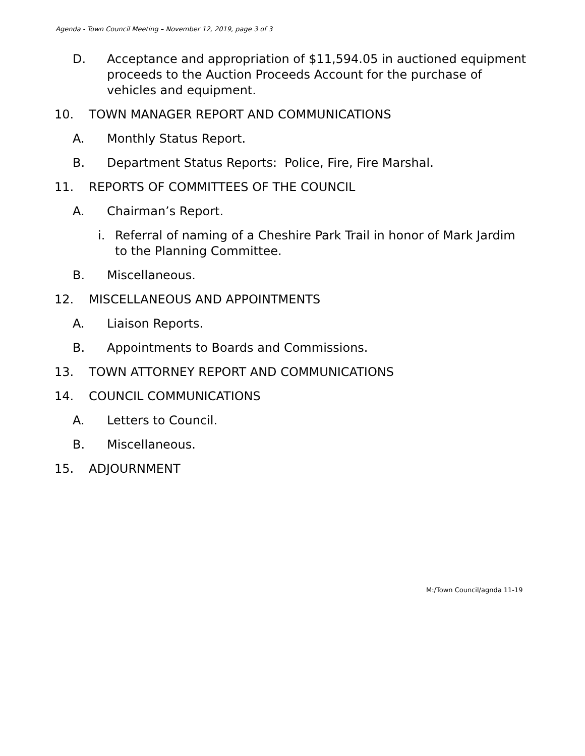Agenda - Town Council Meeting – November 12, 2019, page 3 of 3
D. Acceptance and appropriation of $11,594.05 in auctioned equipment proceeds to the Auction Proceeds Account for the purchase of vehicles and equipment.
10. TOWN MANAGER REPORT AND COMMUNICATIONS
A. Monthly Status Report.
B. Department Status Reports: Police, Fire, Fire Marshal.
11. REPORTS OF COMMITTEES OF THE COUNCIL
A. Chairman’s Report.
i. Referral of naming of a Cheshire Park Trail in honor of Mark Jardim to the Planning Committee.
B. Miscellaneous.
12. MISCELLANEOUS AND APPOINTMENTS
A. Liaison Reports.
B. Appointments to Boards and Commissions.
13. TOWN ATTORNEY REPORT AND COMMUNICATIONS
14. COUNCIL COMMUNICATIONS
A. Letters to Council.
B. Miscellaneous.
15. ADJOURNMENT
M:/Town Council/agnda 11-19